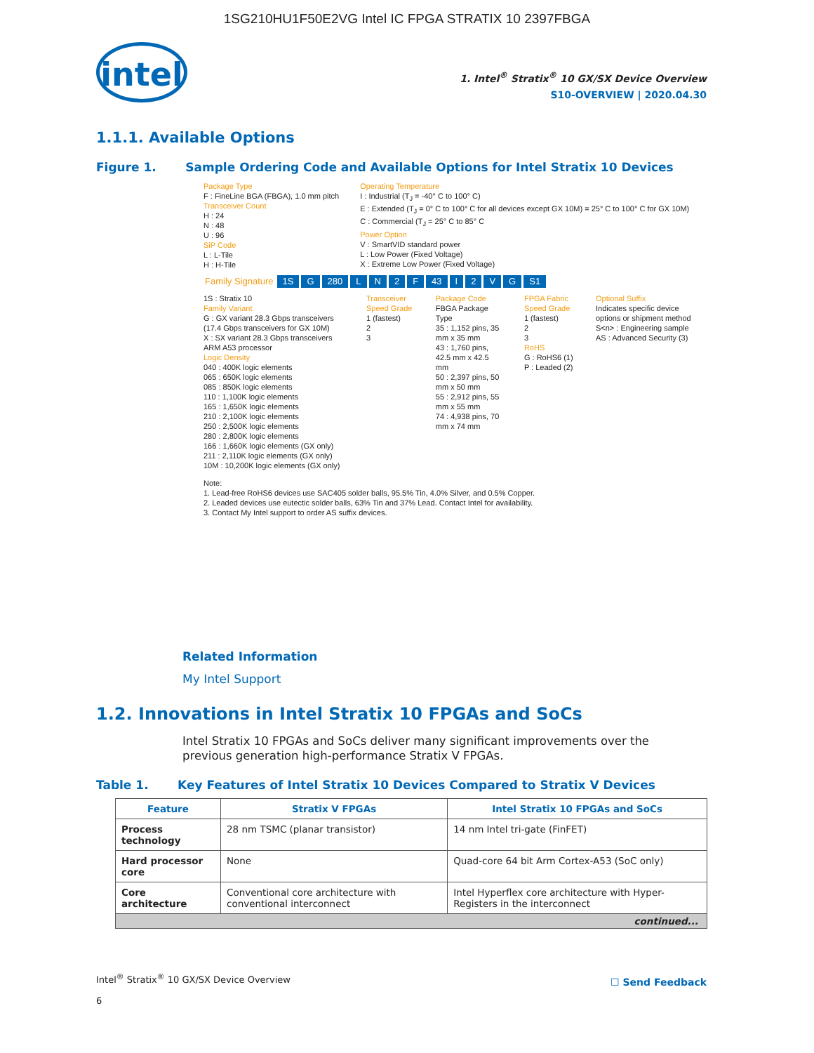1SG210HU1F50E2VG Intel IC FPGA STRATIX 10 2397FBGA
intel
1. Intel<sup>®</sup> Stratix<sup>®</sup> 10 GX/SX Device Overview
S10-OVERVIEW | 2020.04.30
1.1.1. Available Options
Figure 1. Sample Ordering Code and Available Options for Intel Stratix 10 Devices
Package Type
F : FineLine BGA (FBGA), 1.0 mm pitch
Transceiver Count
H : 24
N : 48
U : 96
SiP Code
L : L-Tile
H : H-Tile
Operating Temperature
I : Industrial (T<sub>J</sub> = -40° C to 100° C)
E : Extended (T<sub>J</sub> = 0° C to 100° C for all devices except GX 10M) = 25° C to 100° C for GX 10M)
C : Commercial (T<sub>J</sub> = 25° C to 85° C
Power Option
V : SmartVID standard power
L : Low Power (Fixed Voltage)
X : Extreme Low Power (Fixed Voltage)
Family Signature 1S G 280 LN 2 F 43 I 2 VG S1
1S : Stratix 10
Family Variant
G : GX variant 28.3 Gbps transceivers (17.4 Gbps transceivers for GX 10M)
X : SX variant 28.3 Gbps transceivers ARM A53 processor
Logic Density
040 : 400K logic elements
065 : 650K logic elements
085 : 850K logic elements
110 : 1,100K logic elements
165 : 1,650K logic elements
210 : 2,100K logic elements
250 : 2,500K logic elements
280 : 2,800K logic elements
166 : 1,660K logic elements (GX only)
211 : 2,110K logic elements (GX only)
10M : 10,200K logic elements (GX only)
Transceiver Speed Grade
1 (fastest)
2
3
Package Code
FBGA Package Type
35 : 1,152 pins, 35 mm x 35 mm
43 : 1,760 pins, 42.5 mm x 42.5 mm
50 : 2,397 pins, 50 mm x 50 mm
55 : 2,912 pins, 55 mm x 55 mm
74 : 4,938 pins, 70 mm x 74 mm
FPGA Fabric Speed Grade
1 (fastest)
2
3
RoHS
G : RoHS6 (1)
P : Leaded (2)
Optional Suffix
Indicates specific device options or shipment method
S<n> : Engineering sample
AS : Advanced Security (3)
Note:
1. Lead-free RoHS6 devices use SAC405 solder balls, 95.5% Tin, 4.0% Silver, and 0.5% Copper.
2. Leaded devices use eutectic solder balls, 63% Tin and 37% Lead. Contact Intel for availability.
3. Contact My Intel support to order AS suffix devices.
Related Information
My Intel Support
1.2. Innovations in Intel Stratix 10 FPGAs and SoCs
Intel Stratix 10 FPGAs and SoCs deliver many significant improvements over the previous generation high-performance Stratix V FPGAs.
Table 1. Key Features of Intel Stratix 10 Devices Compared to Stratix V Devices
| Feature | Stratix V FPGAs | Intel Stratix 10 FPGAs and SoCs |
| --- | --- | --- |
| Process technology | 28 nm TSMC (planar transistor) | 14 nm Intel tri-gate (FinFET) |
| Hard processor core | None | Quad-core 64 bit Arm Cortex-A53 (SoC only) |
| Core architecture | Conventional core architecture with conventional interconnect | Intel Hyperflex core architecture with Hyper-Registers in the interconnect |
| continued... | | |
Intel<sup>®</sup> Stratix<sup>®</sup> 10 GX/SX Device Overview
6
☐ Send Feedback